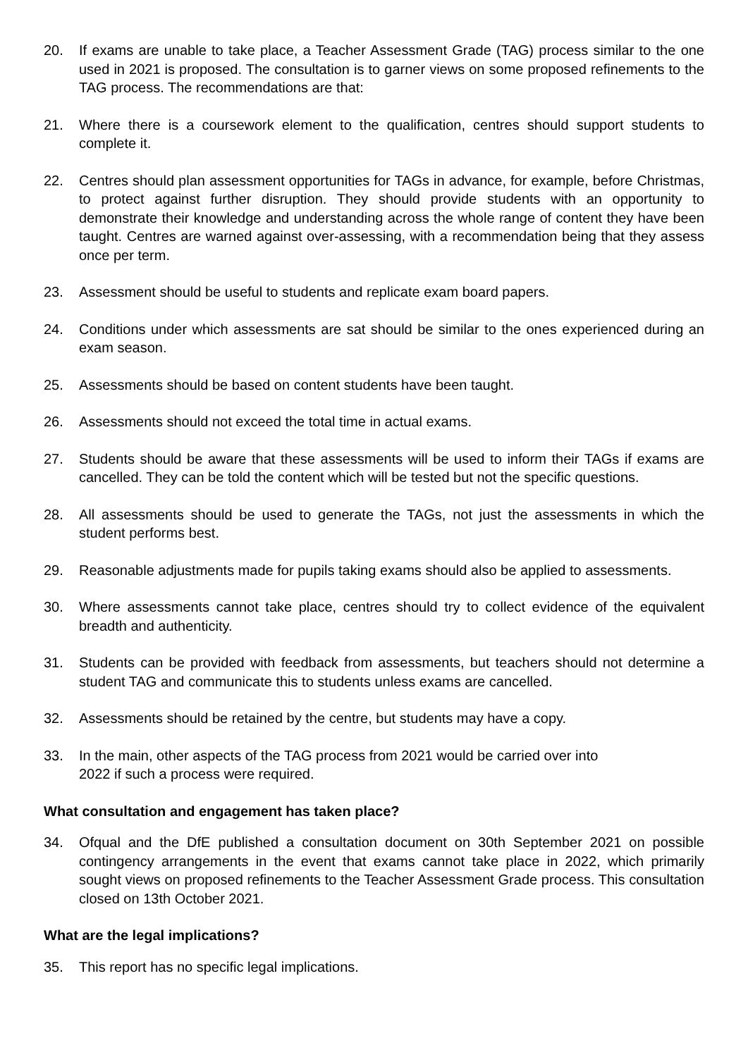20. If exams are unable to take place, a Teacher Assessment Grade (TAG) process similar to the one used in 2021 is proposed. The consultation is to garner views on some proposed refinements to the TAG process. The recommendations are that:
21. Where there is a coursework element to the qualification, centres should support students to complete it.
22. Centres should plan assessment opportunities for TAGs in advance, for example, before Christmas, to protect against further disruption. They should provide students with an opportunity to demonstrate their knowledge and understanding across the whole range of content they have been taught. Centres are warned against over-assessing, with a recommendation being that they assess once per term.
23. Assessment should be useful to students and replicate exam board papers.
24. Conditions under which assessments are sat should be similar to the ones experienced during an exam season.
25. Assessments should be based on content students have been taught.
26. Assessments should not exceed the total time in actual exams.
27. Students should be aware that these assessments will be used to inform their TAGs if exams are cancelled. They can be told the content which will be tested but not the specific questions.
28. All assessments should be used to generate the TAGs, not just the assessments in which the student performs best.
29. Reasonable adjustments made for pupils taking exams should also be applied to assessments.
30. Where assessments cannot take place, centres should try to collect evidence of the equivalent breadth and authenticity.
31. Students can be provided with feedback from assessments, but teachers should not determine a student TAG and communicate this to students unless exams are cancelled.
32. Assessments should be retained by the centre, but students may have a copy.
33. In the main, other aspects of the TAG process from 2021 would be carried over into
2022 if such a process were required.
What consultation and engagement has taken place?
34. Ofqual and the DfE published a consultation document on 30th September 2021 on possible contingency arrangements in the event that exams cannot take place in 2022, which primarily sought views on proposed refinements to the Teacher Assessment Grade process. This consultation closed on 13th October 2021.
What are the legal implications?
35. This report has no specific legal implications.